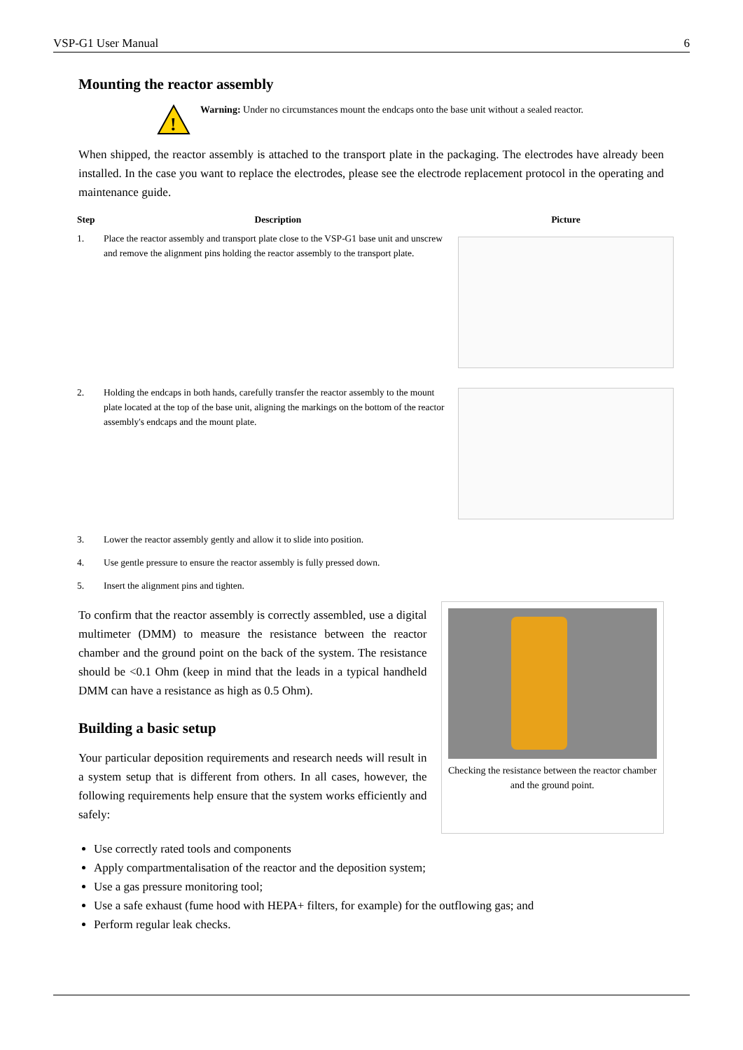VSP-G1 User Manual 6
Mounting the reactor assembly
!
Warning: Under no circumstances mount the endcaps onto the base unit without a sealed reactor.
When shipped, the reactor assembly is attached to the transport plate in the packaging. The electrodes have already been installed. In the case you want to replace the electrodes, please see the electrode replacement protocol in the operating and maintenance guide.
| Step | Description | Picture |
| --- | --- | --- |
| 1. | Place the reactor assembly and transport plate close to the VSP-G1 base unit and unscrew and remove the alignment pins holding the reactor assembly to the transport plate. | |
| 2. | Holding the endcaps in both hands, carefully transfer the reactor assembly to the mount plate located at the top of the base unit, aligning the markings on the bottom of the reactor assembly's endcaps and the mount plate. | |
| 3. | Lower the reactor assembly gently and allow it to slide into position. | |
| 4. | Use gentle pressure to ensure the reactor assembly is fully pressed down. | |
| 5. | Insert the alignment pins and tighten. | |
To confirm that the reactor assembly is correctly assembled, use a digital multimeter (DMM) to measure the resistance between the reactor chamber and the ground point on the back of the system. The resistance should be <0.1 Ohm (keep in mind that the leads in a typical handheld DMM can have a resistance as high as 0.5 Ohm).
Building a basic setup
Your particular deposition requirements and research needs will result in a system setup that is different from others. In all cases, however, the following requirements help ensure that the system works efficiently and safely:
Checking the resistance between the reactor chamber and the ground point.
Use correctly rated tools and components
Apply compartmentalisation of the reactor and the deposition system;
Use a gas pressure monitoring tool;
Use a safe exhaust (fume hood with HEPA+ filters, for example) for the outflowing gas; and
Perform regular leak checks.